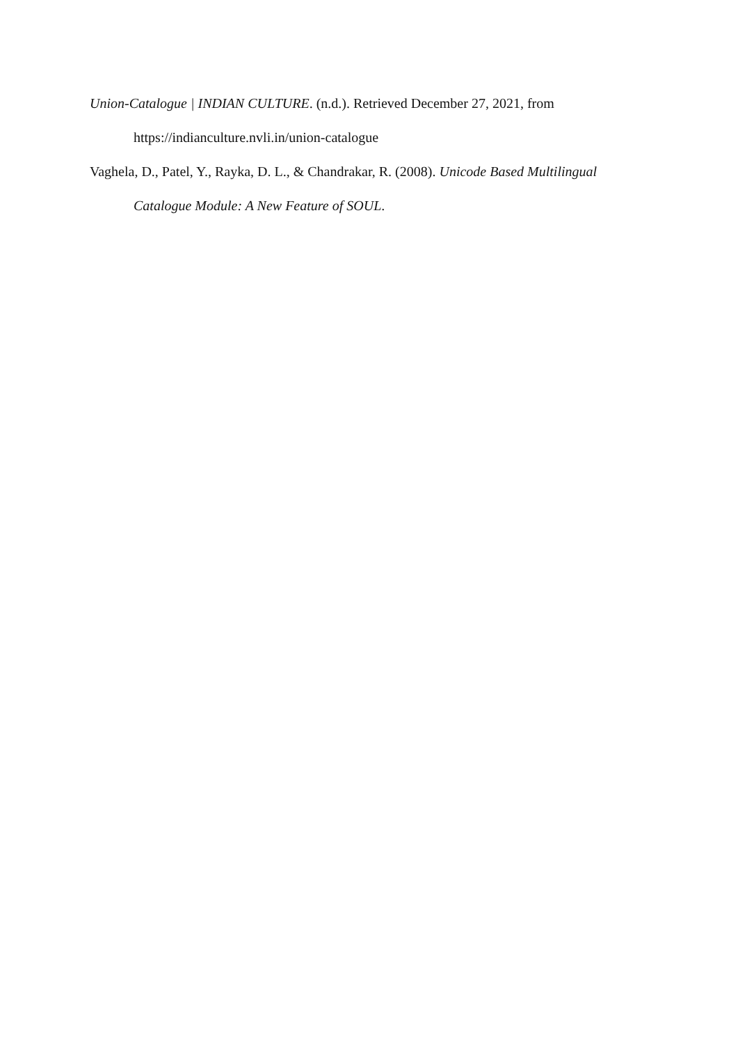Union-Catalogue | INDIAN CULTURE. (n.d.). Retrieved December 27, 2021, from
https://indianculture.nvli.in/union-catalogue
Vaghela, D., Patel, Y., Rayka, D. L., & Chandrakar, R. (2008). Unicode Based Multilingual Catalogue Module: A New Feature of SOUL.